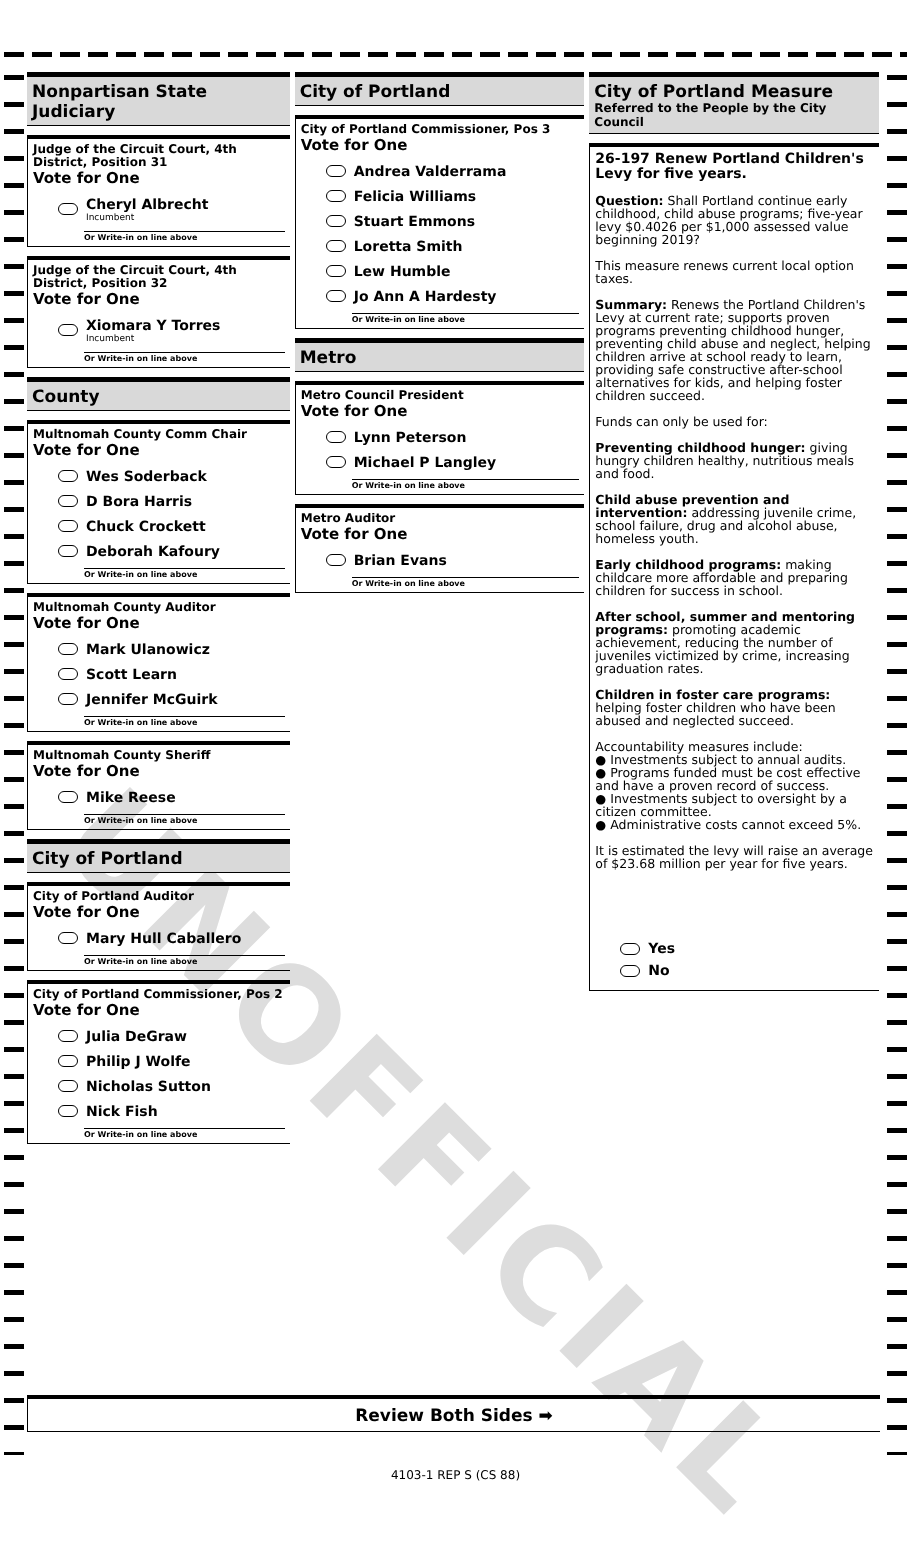UNOFFICIAL
Nonpartisan State Judiciary
Judge of the Circuit Court, 4th District, Position 31
Vote for One
Cheryl Albrecht
Incumbent
Or Write-in on line above
Judge of the Circuit Court, 4th District, Position 32
Vote for One
Xiomara Y Torres
Incumbent
Or Write-in on line above
County
Multnomah County Comm Chair
Vote for One
Wes Soderback
D Bora Harris
Chuck Crockett
Deborah Kafoury
Or Write-in on line above
Multnomah County Auditor
Vote for One
Mark Ulanowicz
Scott Learn
Jennifer McGuirk
Or Write-in on line above
Multnomah County Sheriff
Vote for One
Mike Reese
Or Write-in on line above
City of Portland
City of Portland Auditor
Vote for One
Mary Hull Caballero
Or Write-in on line above
City of Portland Commissioner, Pos 2
Vote for One
Julia DeGraw
Philip J Wolfe
Nicholas Sutton
Nick Fish
Or Write-in on line above
City of Portland
City of Portland Commissioner, Pos 3
Vote for One
Andrea Valderrama
Felicia Williams
Stuart Emmons
Loretta Smith
Lew Humble
Jo Ann A Hardesty
Or Write-in on line above
Metro
Metro Council President
Vote for One
Lynn Peterson
Michael P Langley
Or Write-in on line above
Metro Auditor
Vote for One
Brian Evans
Or Write-in on line above
City of Portland Measure
Referred to the People by the City Council
26-197 Renew Portland Children's Levy for five years.
Question: Shall Portland continue early childhood, child abuse programs; five-year levy $0.4026 per $1,000 assessed value beginning 2019?
This measure renews current local option taxes.
Summary: Renews the Portland Children's Levy at current rate; supports proven programs preventing childhood hunger, preventing child abuse and neglect, helping children arrive at school ready to learn, providing safe constructive after-school alternatives for kids, and helping foster children succeed.
Funds can only be used for:
Preventing childhood hunger: giving hungry children healthy, nutritious meals and food.
Child abuse prevention and intervention: addressing juvenile crime, school failure, drug and alcohol abuse, homeless youth.
Early childhood programs: making childcare more affordable and preparing children for success in school.
After school, summer and mentoring programs: promoting academic achievement, reducing the number of juveniles victimized by crime, increasing graduation rates.
Children in foster care programs: helping foster children who have been abused and neglected succeed.
Accountability measures include:
● Investments subject to annual audits.
● Programs funded must be cost effective and have a proven record of success.
● Investments subject to oversight by a citizen committee.
● Administrative costs cannot exceed 5%.
It is estimated the levy will raise an average of $23.68 million per year for five years.
Yes
No
Review Both Sides ➡
4103-1 REP S (CS 88)